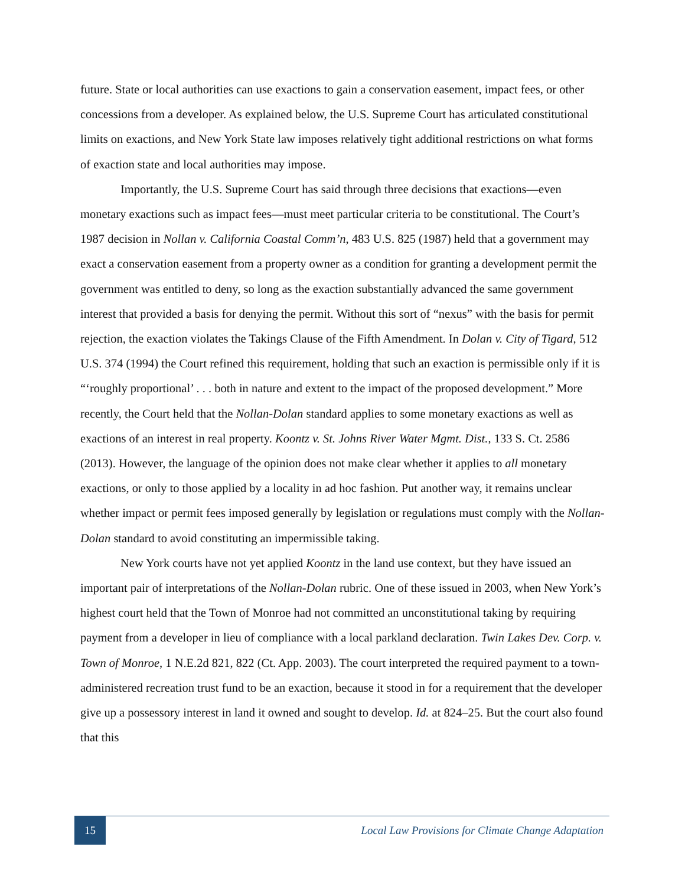future. State or local authorities can use exactions to gain a conservation easement, impact fees, or other concessions from a developer. As explained below, the U.S. Supreme Court has articulated constitutional limits on exactions, and New York State law imposes relatively tight additional restrictions on what forms of exaction state and local authorities may impose.
Importantly, the U.S. Supreme Court has said through three decisions that exactions—even monetary exactions such as impact fees—must meet particular criteria to be constitutional. The Court’s 1987 decision in Nollan v. California Coastal Comm’n, 483 U.S. 825 (1987) held that a government may exact a conservation easement from a property owner as a condition for granting a development permit the government was entitled to deny, so long as the exaction substantially advanced the same government interest that provided a basis for denying the permit. Without this sort of “nexus” with the basis for permit rejection, the exaction violates the Takings Clause of the Fifth Amendment. In Dolan v. City of Tigard, 512 U.S. 374 (1994) the Court refined this requirement, holding that such an exaction is permissible only if it is “‘roughly proportional’ . . . both in nature and extent to the impact of the proposed development.” More recently, the Court held that the Nollan-Dolan standard applies to some monetary exactions as well as exactions of an interest in real property. Koontz v. St. Johns River Water Mgmt. Dist., 133 S. Ct. 2586 (2013). However, the language of the opinion does not make clear whether it applies to all monetary exactions, or only to those applied by a locality in ad hoc fashion. Put another way, it remains unclear whether impact or permit fees imposed generally by legislation or regulations must comply with the Nollan-Dolan standard to avoid constituting an impermissible taking.
New York courts have not yet applied Koontz in the land use context, but they have issued an important pair of interpretations of the Nollan-Dolan rubric. One of these issued in 2003, when New York’s highest court held that the Town of Monroe had not committed an unconstitutional taking by requiring payment from a developer in lieu of compliance with a local parkland declaration. Twin Lakes Dev. Corp. v. Town of Monroe, 1 N.E.2d 821, 822 (Ct. App. 2003). The court interpreted the required payment to a town-administered recreation trust fund to be an exaction, because it stood in for a requirement that the developer give up a possessory interest in land it owned and sought to develop. Id. at 824–25. But the court also found that this
15
Local Law Provisions for Climate Change Adaptation